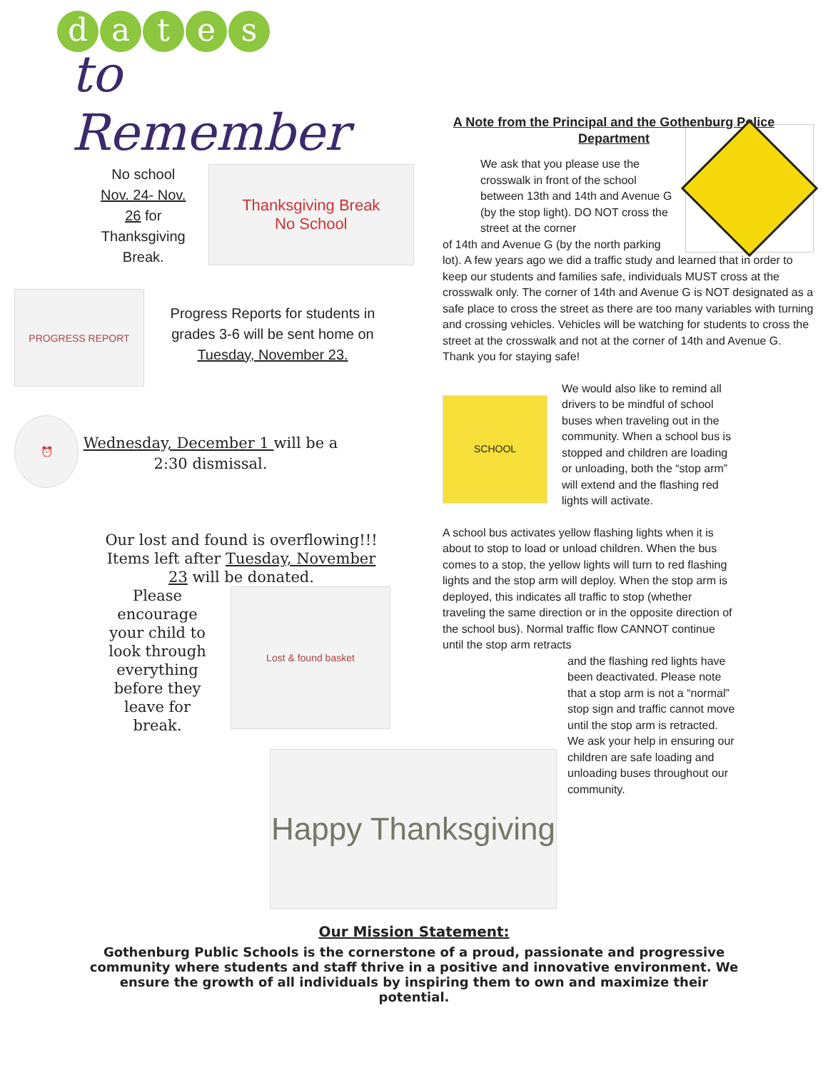dates
to Remember
No school Nov. 24- Nov. 26 for Thanksgiving Break.
Thanksgiving Break
No School
PROGRESS REPORT
Progress Reports for students in grades 3-6 will be sent home on Tuesday, November 23.
⏰
Wednesday, December 1 will be a 2:30 dismissal.
Our lost and found is overflowing!!! Items left after Tuesday, November 23 will be donated.
Please encourage your child to look through everything before they leave for break.
Lost & found basket
Happy Thanksgiving
A Note from the Principal and the Gothenburg Police Department
We ask that you please use the crosswalk in front of the school between 13th and 14th and Avenue G (by the stop light). DO NOT cross the street at the corner
of 14th and Avenue G (by the north parking lot). A few years ago we did a traffic study and learned that in order to keep our students and families safe, individuals MUST cross at the crosswalk only. The corner of 14th and Avenue G is NOT designated as a safe place to cross the street as there are too many variables with turning and crossing vehicles. Vehicles will be watching for students to cross the street at the crosswalk and not at the corner of 14th and Avenue G. Thank you for staying safe!
SCHOOL
We would also like to remind all drivers to be mindful of school buses when traveling out in the community. When a school bus is stopped and children are loading or unloading, both the “stop arm” will extend and the flashing red lights will activate.
A school bus activates yellow flashing lights when it is about to stop to load or unload children. When the bus comes to a stop, the yellow lights will turn to red flashing lights and the stop arm will deploy. When the stop arm is deployed, this indicates all traffic to stop (whether traveling the same direction or in the opposite direction of the school bus). Normal traffic flow CANNOT continue until the stop arm retracts
and the flashing red lights have been deactivated. Please note that a stop arm is not a “normal” stop sign and traffic cannot move until the stop arm is retracted. We ask your help in ensuring our children are safe loading and unloading buses throughout our community.
Our Mission Statement:
Gothenburg Public Schools is the cornerstone of a proud, passionate and progressive community where students and staff thrive in a positive and innovative environment. We ensure the growth of all individuals by inspiring them to own and maximize their potential.